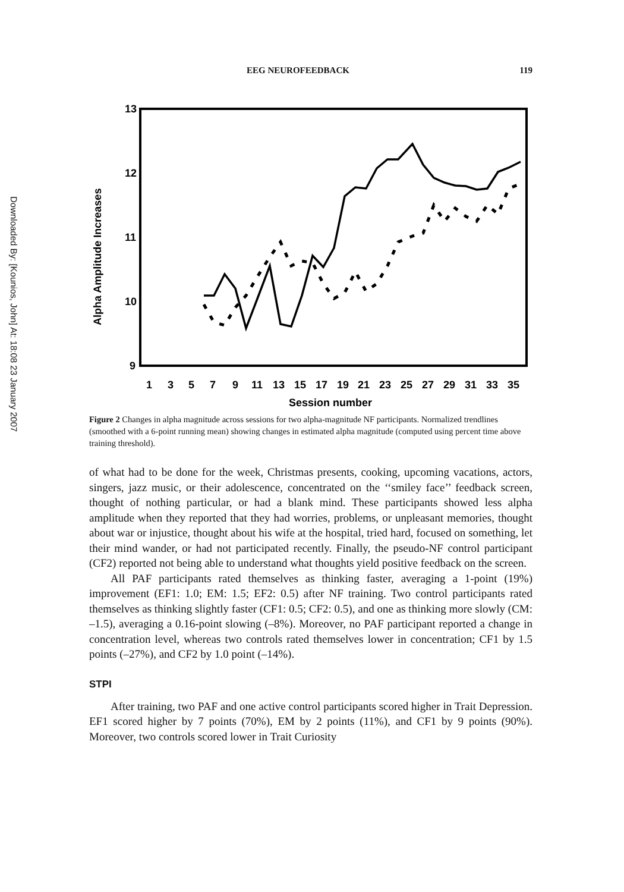Downloaded By: [Kounios, John] At: 18:08 23 January 2007
EEG NEUROFEEDBACK 119
13
12
11
10
9
1
3
5
7
9
11
13
15
17
19
21
23
25
27
29
31
33
35
Session number
Alpha Amplitude Increases
Figure 2 Changes in alpha magnitude across sessions for two alpha-magnitude NF participants. Normalized trendlines (smoothed with a 6-point running mean) showing changes in estimated alpha magnitude (computed using percent time above training threshold).
of what had to be done for the week, Christmas presents, cooking, upcoming vacations, actors, singers, jazz music, or their adolescence, concentrated on the ‘‘smiley face’’ feedback screen, thought of nothing particular, or had a blank mind. These participants showed less alpha amplitude when they reported that they had worries, problems, or unpleasant memories, thought about war or injustice, thought about his wife at the hospital, tried hard, focused on something, let their mind wander, or had not participated recently. Finally, the pseudo-NF control participant (CF2) reported not being able to understand what thoughts yield positive feedback on the screen.
All PAF participants rated themselves as thinking faster, averaging a 1-point (19%) improvement (EF1: 1.0; EM: 1.5; EF2: 0.5) after NF training. Two control participants rated themselves as thinking slightly faster (CF1: 0.5; CF2: 0.5), and one as thinking more slowly (CM: –1.5), averaging a 0.16-point slowing (–8%). Moreover, no PAF participant reported a change in concentration level, whereas two controls rated themselves lower in concentration; CF1 by 1.5 points (–27%), and CF2 by 1.0 point (–14%).
STPI
After training, two PAF and one active control participants scored higher in Trait Depression. EF1 scored higher by 7 points (70%), EM by 2 points (11%), and CF1 by 9 points (90%). Moreover, two controls scored lower in Trait Curiosity